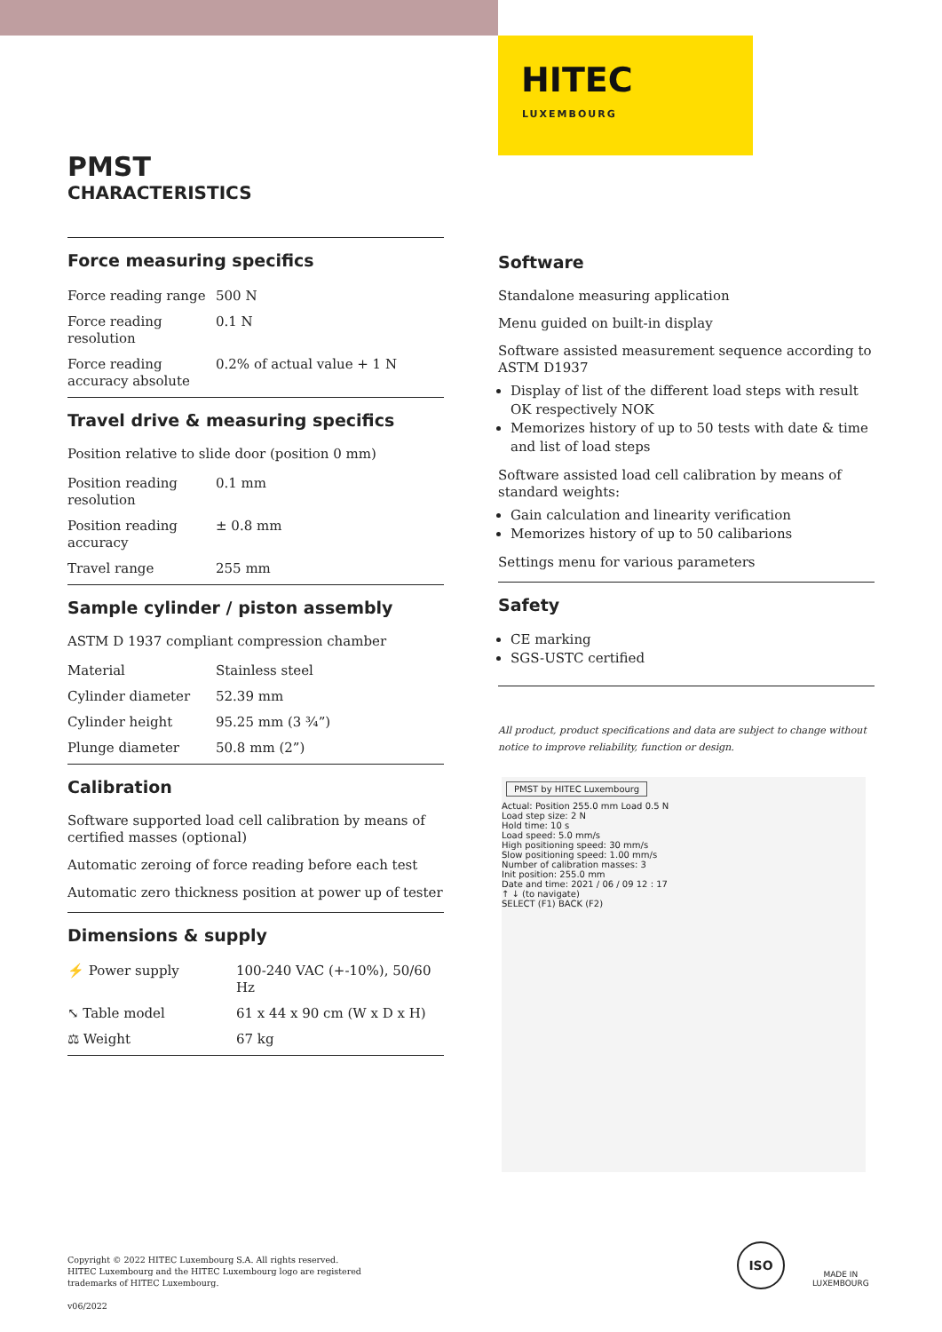HITEC
LUXEMBOURG
PMST
CHARACTERISTICS
Force measuring specifics
| Force reading range | 500 N |
| Force reading resolution | 0.1 N |
| Force reading accuracy absolute | 0.2% of actual value + 1 N |
Travel drive & measuring specifics
Position relative to slide door (position 0 mm)
| Position reading resolution | 0.1 mm |
| Position reading accuracy | ± 0.8 mm |
| Travel range | 255 mm |
Sample cylinder / piston assembly
ASTM D 1937 compliant compression chamber
| Material | Stainless steel |
| Cylinder diameter | 52.39 mm |
| Cylinder height | 95.25 mm (3 ¾”) |
| Plunge diameter | 50.8 mm (2”) |
Calibration
Software supported load cell calibration by means of certified masses (optional)
Automatic zeroing of force reading before each test
Automatic zero thickness position at power up of tester
Dimensions & supply
| ⚡ Power supply | 100-240 VAC (+-10%), 50/60 Hz |
| ⤡ Table model | 61 x 44 x 90 cm (W x D x H) |
| ⚖ Weight | 67 kg |
Software
Standalone measuring application
Menu guided on built-in display
Software assisted measurement sequence according to ASTM D1937
Display of list of the different load steps with result OK respectively NOK
Memorizes history of up to 50 tests with date & time and list of load steps
Software assisted load cell calibration by means of standard weights:
Gain calculation and linearity verification
Memorizes history of up to 50 calibarions
Settings menu for various parameters
Safety
CE marking
SGS-USTC certified
All product, product specifications and data are subject to change without notice to improve reliability, function or design.
PMST by HITEC Luxembourg
Actual: Position 255.0 mm Load 0.5 N
Load step size: 2 N
Hold time: 10 s
Load speed: 5.0 mm/s
High positioning speed: 30 mm/s
Slow positioning speed: 1.00 mm/s
Number of calibration masses: 3
Init position: 255.0 mm
Date and time: 2021 / 06 / 09 12 : 17
↑ ↓ (to navigate)
SELECT (F1) BACK (F2)
Copyright © 2022 HITEC Luxembourg S.A. All rights reserved.
HITEC Luxembourg and the HITEC Luxembourg logo are registered
trademarks of HITEC Luxembourg.
v06/2022
ISO
MADE IN
LUXEMBOURG